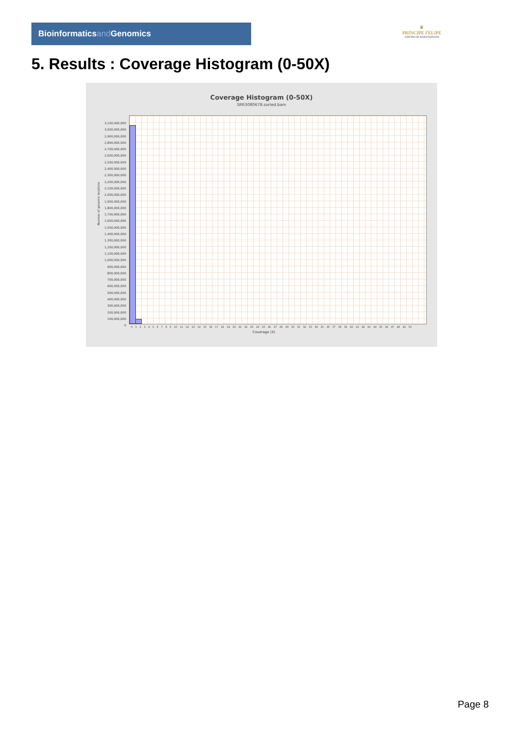Bioinformaticsand Genomics
♛
PRINCIPE FELIPE
CENTRO DE INVESTIGACION
5. Results : Coverage Histogram (0-50X)
Coverage Histogram (0-50X)
SRR3080678.sorted.bam
Number of genomic locations
3,100,000,000
3,000,000,000
2,900,000,000
2,800,000,000
2,700,000,000
2,600,000,000
2,500,000,000
2,400,000,000
2,300,000,000
2,200,000,000
2,100,000,000
2,000,000,000
1,900,000,000
1,800,000,000
1,700,000,000
1,600,000,000
1,500,000,000
1,400,000,000
1,300,000,000
1,200,000,000
1,100,000,000
1,000,000,000
900,000,000
800,000,000
700,000,000
600,000,000
500,000,000
400,000,000
300,000,000
200,000,000
100,000,000
0
0 1 2 3 4 5 6 7 8 9 10 11 12 13 14 15 16 17 18 19 20 21 22 23 24 25 26 27 28 29 30 31 32 33 34 35 36 37 38 39 40 41 42 43 44 45 46 47 48 49 50
Coverage (X)
Page 8